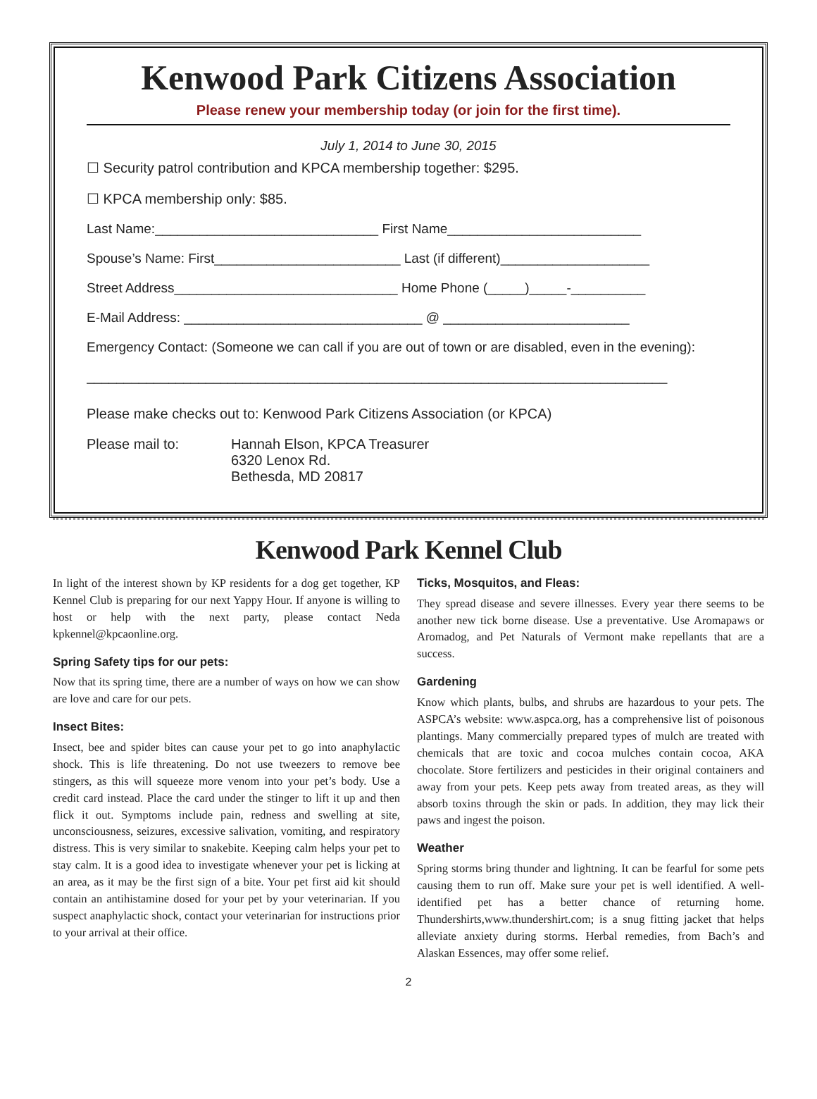Kenwood Park Citizens Association
Please renew your membership today (or join for the first time).
July 1, 2014 to June 30, 2015
☐ Security patrol contribution and KPCA membership together: $295.
☐ KPCA membership only: $85.
Last Name:______________________________ First Name__________________________
Spouse’s Name: First_________________________ Last (if different)____________________
Street Address______________________________ Home Phone (_____)_____-__________
E-Mail Address: ________________________________ @ _________________________
Emergency Contact: (Someone we can call if you are out of town or are disabled, even in the evening):
______________________________________________________________________________
Please make checks out to: Kenwood Park Citizens Association (or KPCA)
Please mail to: Hannah Elson, KPCA Treasurer
6320 Lenox Rd.
Bethesda, MD 20817
Kenwood Park Kennel Club
In light of the interest shown by KP residents for a dog get together, KP Kennel Club is preparing for our next Yappy Hour. If anyone is willing to host or help with the next party, please contact Neda kpkennel@kpcaonline.org.
Spring Safety tips for our pets:
Now that its spring time, there are a number of ways on how we can show are love and care for our pets.
Insect Bites:
Insect, bee and spider bites can cause your pet to go into anaphylactic shock. This is life threatening. Do not use tweezers to remove bee stingers, as this will squeeze more venom into your pet’s body. Use a credit card instead. Place the card under the stinger to lift it up and then flick it out. Symptoms include pain, redness and swelling at site, unconsciousness, seizures, excessive salivation, vomiting, and respiratory distress. This is very similar to snakebite. Keeping calm helps your pet to stay calm. It is a good idea to investigate whenever your pet is licking at an area, as it may be the first sign of a bite. Your pet first aid kit should contain an antihistamine dosed for your pet by your veterinarian. If you suspect anaphylactic shock, contact your veterinarian for instructions prior to your arrival at their office.
Ticks, Mosquitos, and Fleas:
They spread disease and severe illnesses. Every year there seems to be another new tick borne disease. Use a preventative. Use Aromapaws or Aromadog, and Pet Naturals of Vermont make repellants that are a success.
Gardening
Know which plants, bulbs, and shrubs are hazardous to your pets. The ASPCA’s website: www.aspca.org, has a comprehensive list of poisonous plantings. Many commercially prepared types of mulch are treated with chemicals that are toxic and cocoa mulches contain cocoa, AKA chocolate. Store fertilizers and pesticides in their original containers and away from your pets. Keep pets away from treated areas, as they will absorb toxins through the skin or pads. In addition, they may lick their paws and ingest the poison.
Weather
Spring storms bring thunder and lightning. It can be fearful for some pets causing them to run off. Make sure your pet is well identified. A well-identified pet has a better chance of returning home. Thundershirts,www.thundershirt.com; is a snug fitting jacket that helps alleviate anxiety during storms. Herbal remedies, from Bach’s and Alaskan Essences, may offer some relief.
2